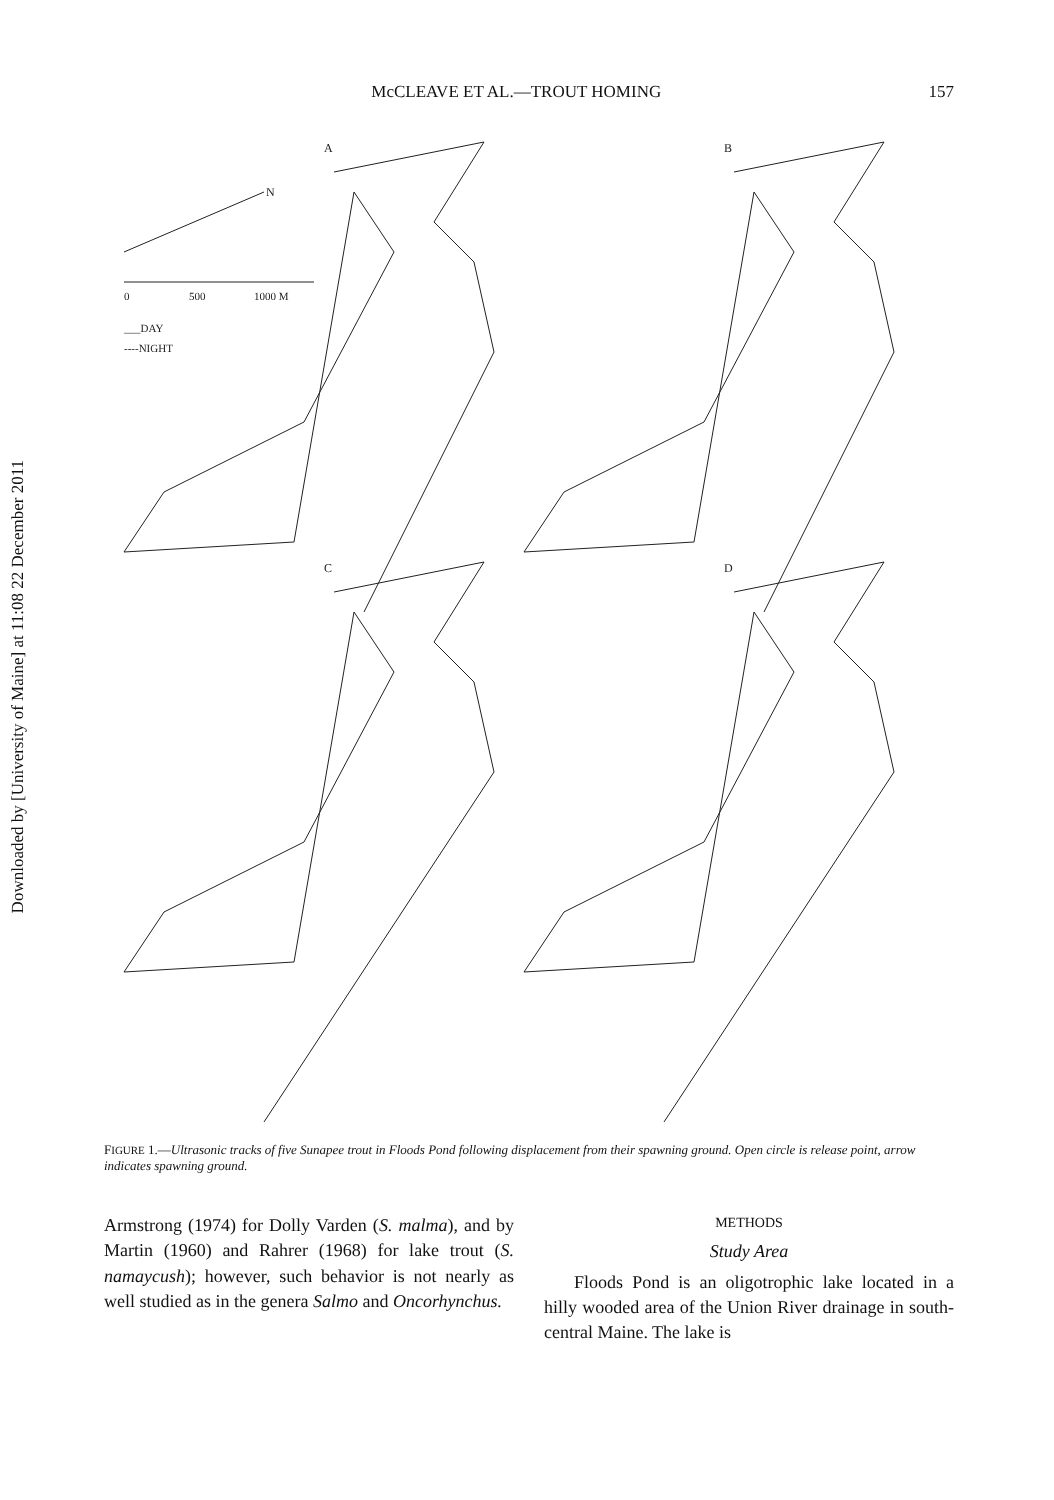Downloaded by [University of Maine] at 11:08 22 December 2011
McCLEAVE ET AL.—TROUT HOMING 157
A
B
C
D
N
0
500
1000 M
___DAY
----NIGHT
FIGURE 1.—Ultrasonic tracks of five Sunapee trout in Floods Pond following displacement from their spawning ground. Open circle is release point, arrow indicates spawning ground.
Armstrong (1974) for Dolly Varden (S. malma), and by Martin (1960) and Rahrer (1968) for lake trout (S. namaycush); however, such behavior is not nearly as well studied as in the genera Salmo and Oncorhynchus.
METHODS
Study Area
Floods Pond is an oligotrophic lake located in a hilly wooded area of the Union River drainage in south-central Maine. The lake is